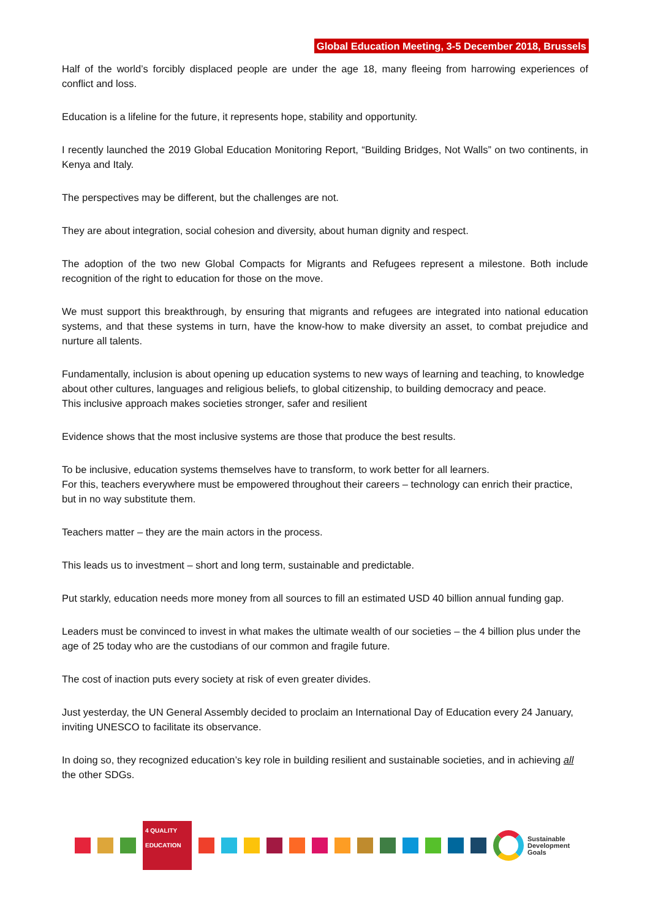Global Education Meeting, 3-5 December 2018, Brussels
Half of the world’s forcibly displaced people are under the age 18, many fleeing from harrowing experiences of conflict and loss.
Education is a lifeline for the future, it represents hope, stability and opportunity.
I recently launched the 2019 Global Education Monitoring Report, “Building Bridges, Not Walls” on two continents, in Kenya and Italy.
The perspectives may be different, but the challenges are not.
They are about integration, social cohesion and diversity, about human dignity and respect.
The adoption of the two new Global Compacts for Migrants and Refugees represent a milestone. Both include recognition of the right to education for those on the move.
We must support this breakthrough, by ensuring that migrants and refugees are integrated into national education systems, and that these systems in turn, have the know-how to make diversity an asset, to combat prejudice and nurture all talents.
Fundamentally, inclusion is about opening up education systems to new ways of learning and teaching, to knowledge about other cultures, languages and religious beliefs, to global citizenship, to building democracy and peace.
This inclusive approach makes societies stronger, safer and resilient
Evidence shows that the most inclusive systems are those that produce the best results.
To be inclusive, education systems themselves have to transform, to work better for all learners.
For this, teachers everywhere must be empowered throughout their careers – technology can enrich their practice, but in no way substitute them.
Teachers matter – they are the main actors in the process.
This leads us to investment – short and long term, sustainable and predictable.
Put starkly, education needs more money from all sources to fill an estimated USD 40 billion annual funding gap.
Leaders must be convinced to invest in what makes the ultimate wealth of our societies – the 4 billion plus under the age of 25 today who are the custodians of our common and fragile future.
The cost of inaction puts every society at risk of even greater divides.
Just yesterday, the UN General Assembly decided to proclaim an International Day of Education every 24 January, inviting UNESCO to facilitate its observance.
In doing so, they recognized education’s key role in building resilient and sustainable societies, and in achieving all the other SDGs.
4 QUALITY EDUCATION
Sustainable
Development
Goals